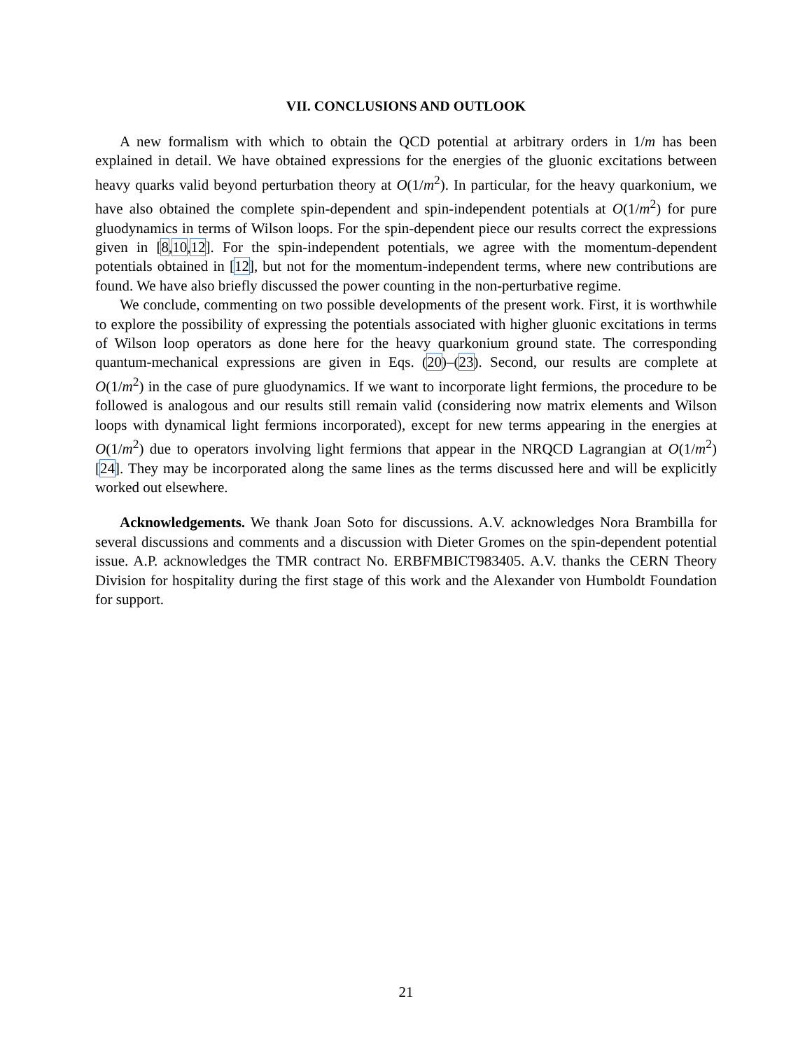VII. CONCLUSIONS AND OUTLOOK
A new formalism with which to obtain the QCD potential at arbitrary orders in 1/m has been explained in detail. We have obtained expressions for the energies of the gluonic excitations between heavy quarks valid beyond perturbation theory at O(1/m<sup>2</sup>). In particular, for the heavy quarkonium, we have also obtained the complete spin-dependent and spin-independent potentials at O(1/m<sup>2</sup>) for pure gluodynamics in terms of Wilson loops. For the spin-dependent piece our results correct the expressions given in [8,10,12]. For the spin-independent potentials, we agree with the momentum-dependent potentials obtained in [12], but not for the momentum-independent terms, where new contributions are found. We have also briefly discussed the power counting in the non-perturbative regime.
We conclude, commenting on two possible developments of the present work. First, it is worthwhile to explore the possibility of expressing the potentials associated with higher gluonic excitations in terms of Wilson loop operators as done here for the heavy quarkonium ground state. The corresponding quantum-mechanical expressions are given in Eqs. (20)–(23). Second, our results are complete at O(1/m<sup>2</sup>) in the case of pure gluodynamics. If we want to incorporate light fermions, the procedure to be followed is analogous and our results still remain valid (considering now matrix elements and Wilson loops with dynamical light fermions incorporated), except for new terms appearing in the energies at O(1/m<sup>2</sup>) due to operators involving light fermions that appear in the NRQCD Lagrangian at O(1/m<sup>2</sup>) [24]. They may be incorporated along the same lines as the terms discussed here and will be explicitly worked out elsewhere.
Acknowledgements. We thank Joan Soto for discussions. A.V. acknowledges Nora Brambilla for several discussions and comments and a discussion with Dieter Gromes on the spin-dependent potential issue. A.P. acknowledges the TMR contract No. ERBFMBICT983405. A.V. thanks the CERN Theory Division for hospitality during the first stage of this work and the Alexander von Humboldt Foundation for support.
21